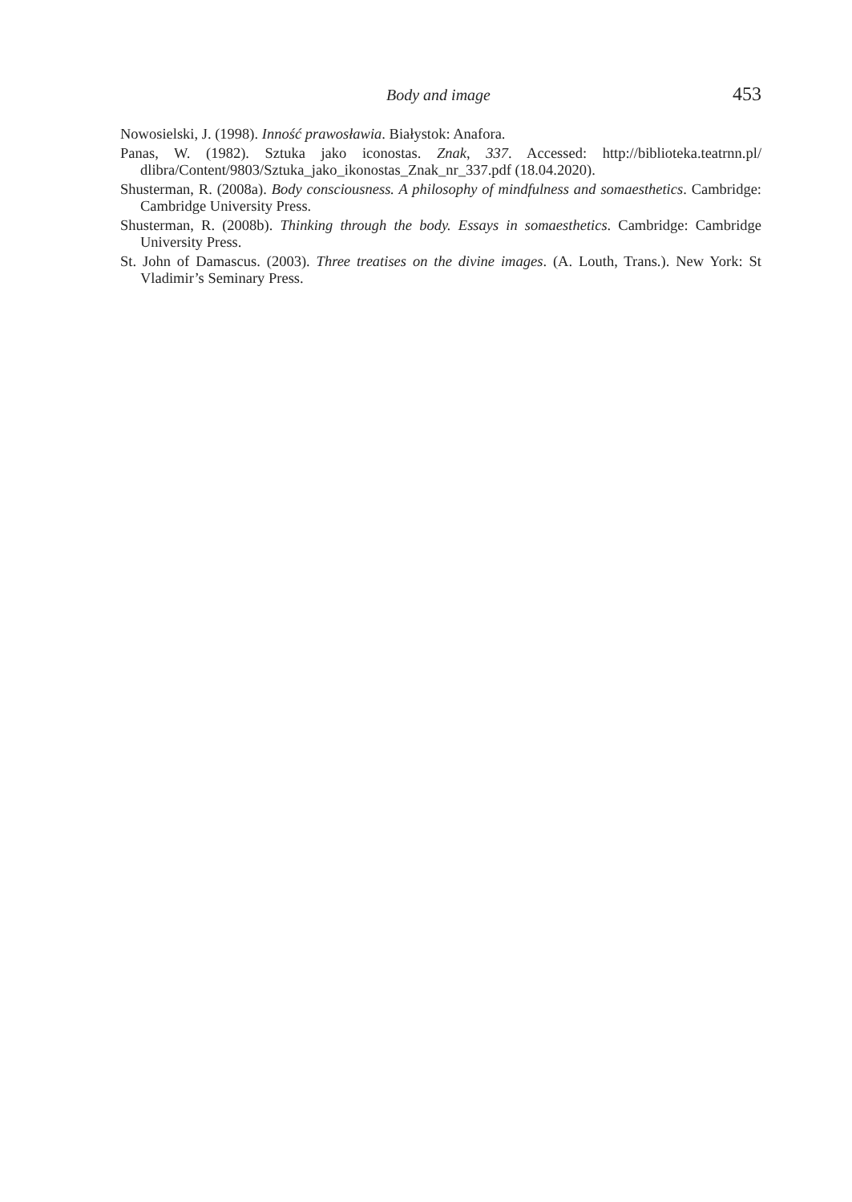Body and image 453
Nowosielski, J. (1998). Inność prawosławia. Białystok: Anafora.
Panas, W. (1982). Sztuka jako iconostas. Znak, 337. Accessed: http://biblioteka.teatrnn.pl/ dlibra/Content/9803/Sztuka_jako_ikonostas_Znak_nr_337.pdf (18.04.2020).
Shusterman, R. (2008a). Body consciousness. A philosophy of mindfulness and somaesthetics. Cambridge: Cambridge University Press.
Shusterman, R. (2008b). Thinking through the body. Essays in somaesthetics. Cambridge: Cambridge University Press.
St. John of Damascus. (2003). Three treatises on the divine images. (A. Louth, Trans.). New York: St Vladimir’s Seminary Press.